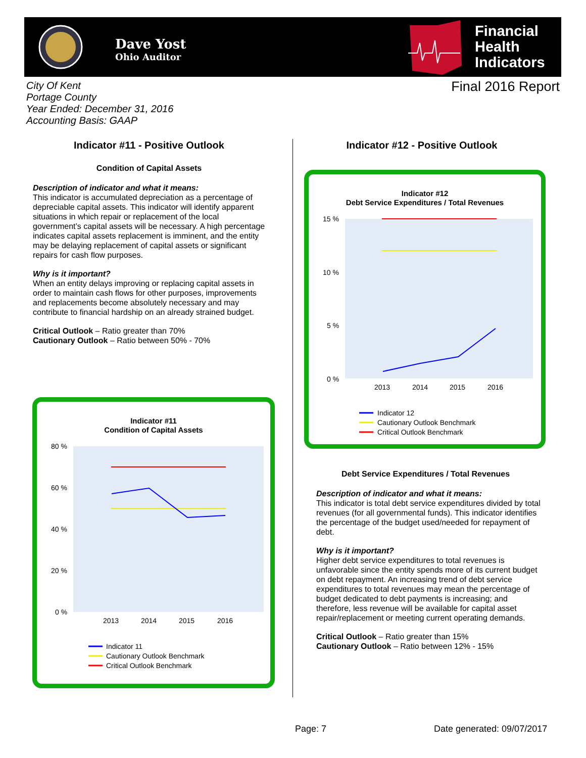Dave Yost
Ohio Auditor
Financial
Health
Indicators
City Of Kent
Portage County
Year Ended: December 31, 2016
Accounting Basis: GAAP
Final 2016 Report
Indicator #11 - Positive Outlook
Condition of Capital Assets
Description of indicator and what it means:
This indicator is accumulated depreciation as a percentage of depreciable capital assets. This indicator will identify apparent situations in which repair or replacement of the local government’s capital assets will be necessary. A high percentage indicates capital assets replacement is imminent, and the entity may be delaying replacement of capital assets or significant repairs for cash flow purposes.
Why is it important?
When an entity delays improving or replacing capital assets in order to maintain cash flows for other purposes, improvements and replacements become absolutely necessary and may contribute to financial hardship on an already strained budget.
Critical Outlook – Ratio greater than 70%
Cautionary Outlook – Ratio between 50% - 70%
Indicator #11
Condition of Capital Assets
80 %
60 %
40 %
20 %
0 %
2013
2014
2015
2016
Indicator 11
Cautionary Outlook Benchmark
Critical Outlook Benchmark
Indicator #12 - Positive Outlook
Indicator #12
Debt Service Expenditures / Total Revenues
15 %
10 %
5 %
0 %
2013
2014
2015
2016
Indicator 12
Cautionary Outlook Benchmark
Critical Outlook Benchmark
Debt Service Expenditures / Total Revenues
Description of indicator and what it means:
This indicator is total debt service expenditures divided by total revenues (for all governmental funds). This indicator identifies the percentage of the budget used/needed for repayment of debt.
Why is it important?
Higher debt service expenditures to total revenues is unfavorable since the entity spends more of its current budget on debt repayment. An increasing trend of debt service expenditures to total revenues may mean the percentage of budget dedicated to debt payments is increasing; and therefore, less revenue will be available for capital asset repair/replacement or meeting current operating demands.
Critical Outlook – Ratio greater than 15%
Cautionary Outlook – Ratio between 12% - 15%
Page: 7 Date generated: 09/07/2017